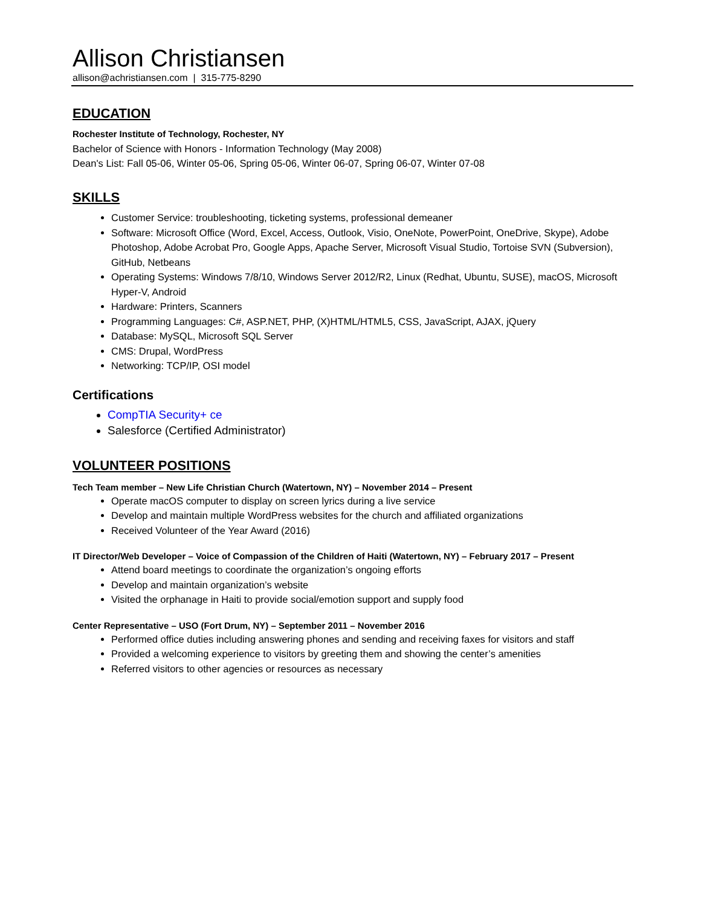Allison Christiansen
allison@achristiansen.com | 315-775-8290
EDUCATION
Rochester Institute of Technology, Rochester, NY
Bachelor of Science with Honors - Information Technology (May 2008)
Dean's List: Fall 05-06, Winter 05-06, Spring 05-06, Winter 06-07, Spring 06-07, Winter 07-08
SKILLS
Customer Service: troubleshooting, ticketing systems, professional demeaner
Software: Microsoft Office (Word, Excel, Access, Outlook, Visio, OneNote, PowerPoint, OneDrive, Skype), Adobe Photoshop, Adobe Acrobat Pro, Google Apps, Apache Server, Microsoft Visual Studio, Tortoise SVN (Subversion), GitHub, Netbeans
Operating Systems: Windows 7/8/10, Windows Server 2012/R2, Linux (Redhat, Ubuntu, SUSE), macOS, Microsoft Hyper-V, Android
Hardware: Printers, Scanners
Programming Languages: C#, ASP.NET, PHP, (X)HTML/HTML5, CSS, JavaScript, AJAX, jQuery
Database: MySQL, Microsoft SQL Server
CMS: Drupal, WordPress
Networking: TCP/IP, OSI model
Certifications
CompTIA Security+ ce
Salesforce (Certified Administrator)
VOLUNTEER POSITIONS
Tech Team member – New Life Christian Church (Watertown, NY) – November 2014 – Present
Operate macOS computer to display on screen lyrics during a live service
Develop and maintain multiple WordPress websites for the church and affiliated organizations
Received Volunteer of the Year Award (2016)
IT Director/Web Developer – Voice of Compassion of the Children of Haiti (Watertown, NY) – February 2017 – Present
Attend board meetings to coordinate the organization’s ongoing efforts
Develop and maintain organization’s website
Visited the orphanage in Haiti to provide social/emotion support and supply food
Center Representative – USO (Fort Drum, NY) – September 2011 – November 2016
Performed office duties including answering phones and sending and receiving faxes for visitors and staff
Provided a welcoming experience to visitors by greeting them and showing the center’s amenities
Referred visitors to other agencies or resources as necessary